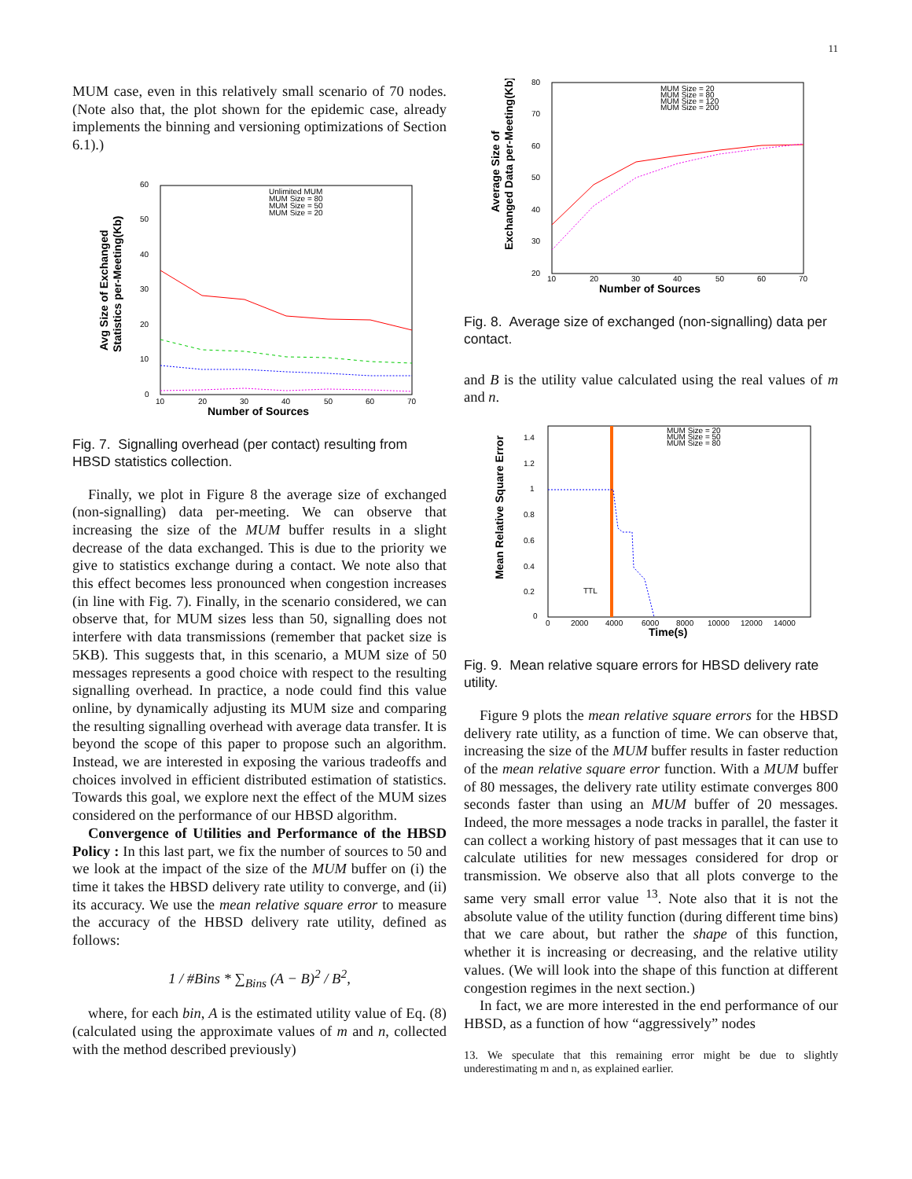11
MUM case, even in this relatively small scenario of 70 nodes. (Note also that, the plot shown for the epidemic case, already implements the binning and versioning optimizations of Section 6.1).)
Avg Size of Exchanged
Statistics per-Meeting(Kb)
60
50
40
30
20
10
0
10
20
30
40
50
60
70
Number of Sources
Unlimited MUM
MUM Size = 80
MUM Size = 50
MUM Size = 20
Fig. 7. Signalling overhead (per contact) resulting from HBSD statistics collection.
Finally, we plot in Figure 8 the average size of exchanged (non-signalling) data per-meeting. We can observe that increasing the size of the MUM buffer results in a slight decrease of the data exchanged. This is due to the priority we give to statistics exchange during a contact. We note also that this effect becomes less pronounced when congestion increases (in line with Fig. 7). Finally, in the scenario considered, we can observe that, for MUM sizes less than 50, signalling does not interfere with data transmissions (remember that packet size is 5KB). This suggests that, in this scenario, a MUM size of 50 messages represents a good choice with respect to the resulting signalling overhead. In practice, a node could find this value online, by dynamically adjusting its MUM size and comparing the resulting signalling overhead with average data transfer. It is beyond the scope of this paper to propose such an algorithm. Instead, we are interested in exposing the various tradeoffs and choices involved in efficient distributed estimation of statistics. Towards this goal, we explore next the effect of the MUM sizes considered on the performance of our HBSD algorithm.
Convergence of Utilities and Performance of the HBSD Policy : In this last part, we fix the number of sources to 50 and we look at the impact of the size of the MUM buffer on (i) the time it takes the HBSD delivery rate utility to converge, and (ii) its accuracy. We use the mean relative square error to measure the accuracy of the HBSD delivery rate utility, defined as follows:
1 / #Bins * ∑<sub>Bins</sub> (A − B)<sup>2</sup> / B<sup>2</sup>,
where, for each bin, A is the estimated utility value of Eq. (8) (calculated using the approximate values of m and n, collected with the method described previously)
Average Size of
Exchanged Data per-Meeting(Kb)
80
70
60
50
40
30
20
10
20
30
40
50
60
70
Number of Sources
MUM Size = 20
MUM Size = 80
MUM Size = 120
MUM Size = 200
Fig. 8. Average size of exchanged (non-signalling) data per contact.
and B is the utility value calculated using the real values of m and n.
Mean Relative Square Error
1.4
1.2
1
0.8
0.6
0.4
0.2
0
0
2000
4000
6000
8000
10000
12000
14000
Time(s)
MUM Size = 20
MUM Size = 50
MUM Size = 80
TTL
Fig. 9. Mean relative square errors for HBSD delivery rate utility.
Figure 9 plots the mean relative square errors for the HBSD delivery rate utility, as a function of time. We can observe that, increasing the size of the MUM buffer results in faster reduction of the mean relative square error function. With a MUM buffer of 80 messages, the delivery rate utility estimate converges 800 seconds faster than using an MUM buffer of 20 messages. Indeed, the more messages a node tracks in parallel, the faster it can collect a working history of past messages that it can use to calculate utilities for new messages considered for drop or transmission. We observe also that all plots converge to the same very small error value <sup>13</sup>. Note also that it is not the absolute value of the utility function (during different time bins) that we care about, but rather the shape of this function, whether it is increasing or decreasing, and the relative utility values. (We will look into the shape of this function at different congestion regimes in the next section.)
In fact, we are more interested in the end performance of our HBSD, as a function of how “aggressively” nodes
13. We speculate that this remaining error might be due to slightly underestimating m and n, as explained earlier.